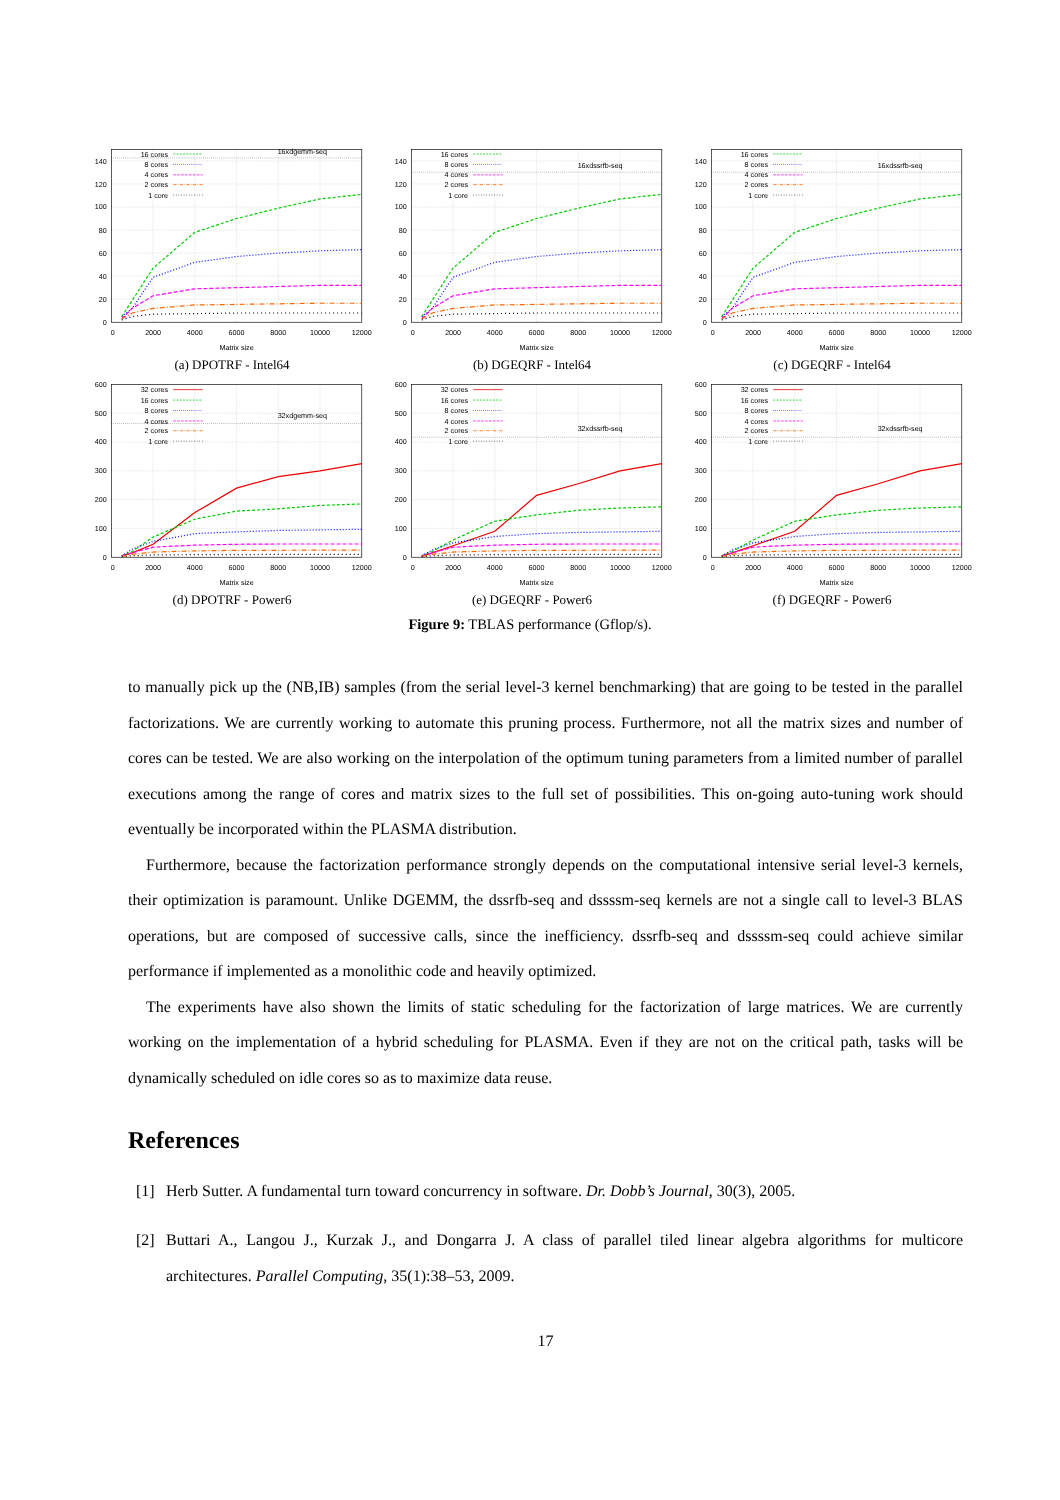16xdgemm-seq
16 cores
8 cores
4 cores
2 cores
1 core
0
20
40
60
80
100
120
140
0
2000
4000
6000
8000
10000
12000
Matrix size
(a) DPOTRF - Intel64
16xdssrfb-seq
16 cores
8 cores
4 cores
2 cores
1 core
0
20
40
60
80
100
120
140
0
2000
4000
6000
8000
10000
12000
Matrix size
(b) DGEQRF - Intel64
16xdssrfb-seq
16 cores
8 cores
4 cores
2 cores
1 core
0
20
40
60
80
100
120
140
0
2000
4000
6000
8000
10000
12000
Matrix size
(c) DGEQRF - Intel64
32xdgemm-seq
32 cores
16 cores
8 cores
4 cores
2 cores
1 core
0
100
200
300
400
500
600
0
2000
4000
6000
8000
10000
12000
Matrix size
(d) DPOTRF - Power6
32xdssrfb-seq
32 cores
16 cores
8 cores
4 cores
2 cores
1 core
0
100
200
300
400
500
600
0
2000
4000
6000
8000
10000
12000
Matrix size
(e) DGEQRF - Power6
32xdssrfb-seq
32 cores
16 cores
8 cores
4 cores
2 cores
1 core
0
100
200
300
400
500
600
0
2000
4000
6000
8000
10000
12000
Matrix size
(f) DGEQRF - Power6
Figure 9: TBLAS performance (Gflop/s).
to manually pick up the (NB,IB) samples (from the serial level-3 kernel benchmarking) that are going to be tested in the parallel factorizations. We are currently working to automate this pruning process. Furthermore, not all the matrix sizes and number of cores can be tested. We are also working on the interpolation of the optimum tuning parameters from a limited number of parallel executions among the range of cores and matrix sizes to the full set of possibilities. This on-going auto-tuning work should eventually be incorporated within the PLASMA distribution.
Furthermore, because the factorization performance strongly depends on the computational intensive serial level-3 kernels, their optimization is paramount. Unlike DGEMM, the dssrfb-seq and dssssm-seq kernels are not a single call to level-3 BLAS operations, but are composed of successive calls, since the inefficiency. dssrfb-seq and dssssm-seq could achieve similar performance if implemented as a monolithic code and heavily optimized.
The experiments have also shown the limits of static scheduling for the factorization of large matrices. We are currently working on the implementation of a hybrid scheduling for PLASMA. Even if they are not on the critical path, tasks will be dynamically scheduled on idle cores so as to maximize data reuse.
References
[1] Herb Sutter. A fundamental turn toward concurrency in software. Dr. Dobb’s Journal, 30(3), 2005.
[2] Buttari A., Langou J., Kurzak J., and Dongarra J. A class of parallel tiled linear algebra algorithms for multicore architectures. Parallel Computing, 35(1):38–53, 2009.
17